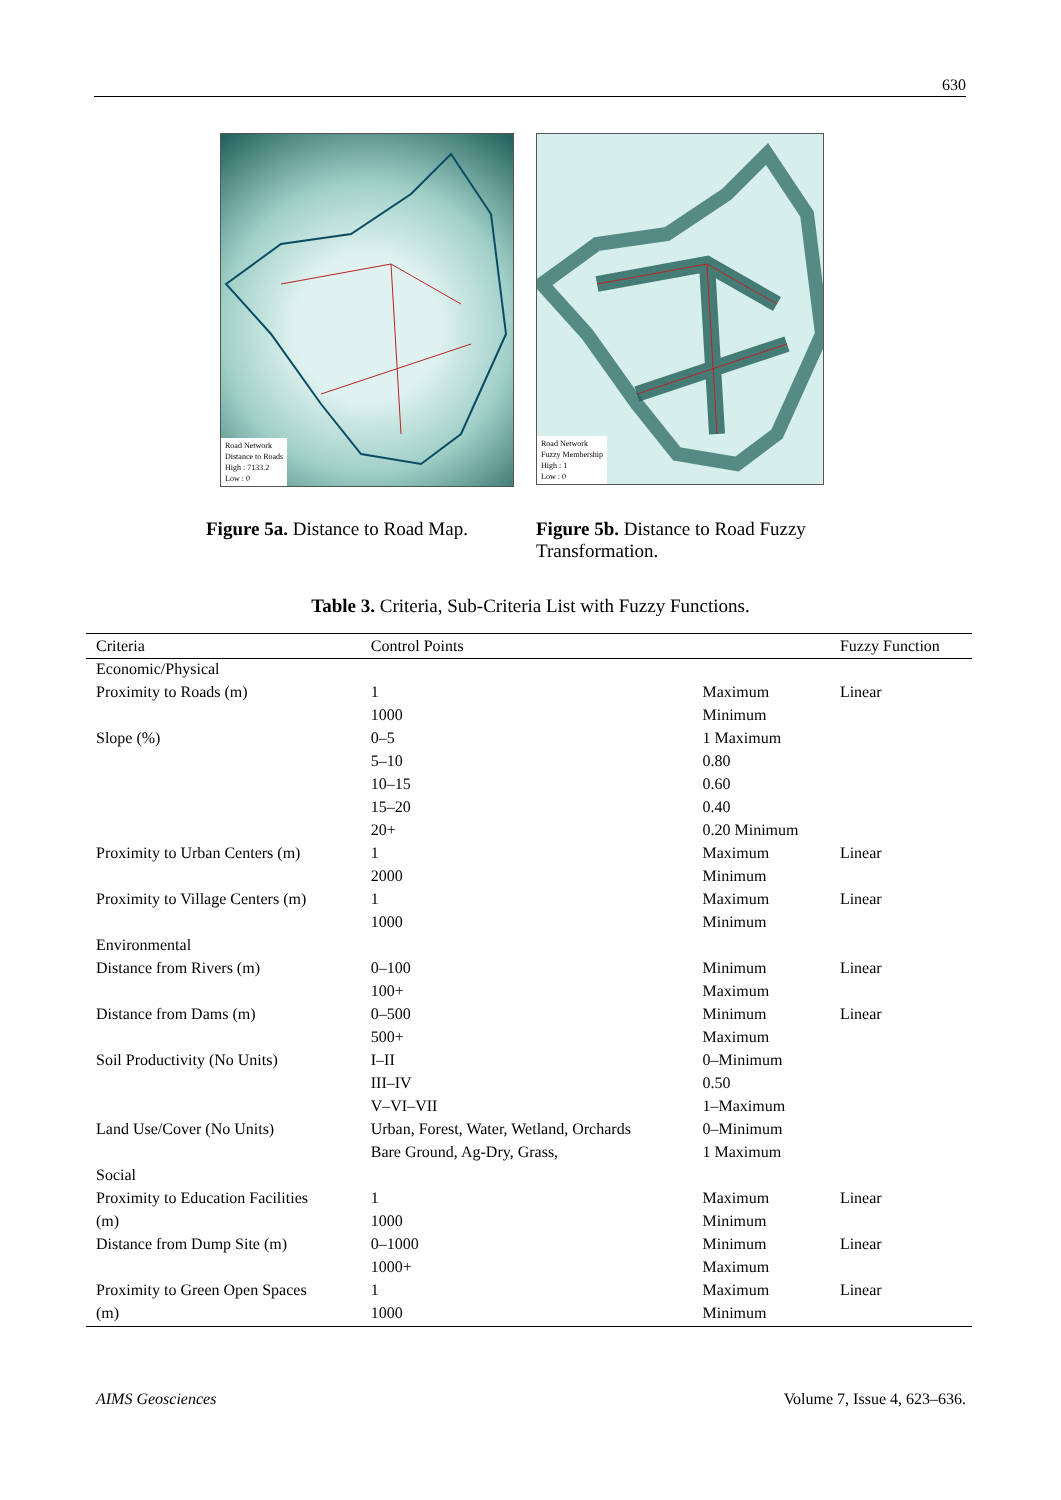630
Road Network
Distance to Roads
High : 7133.2
Low : 0
Road Network
Fuzzy Membership
High : 1
Low : 0
Figure 5a. Distance to Road Map.
Figure 5b. Distance to Road Fuzzy Transformation.
Table 3. Criteria, Sub-Criteria List with Fuzzy Functions.
| Criteria | Control Points | | Fuzzy Function |
| --- | --- | --- | --- |
| Economic/Physical | | | |
| Proximity to Roads (m) | 1 | Maximum | Linear |
| | 1000 | Minimum | |
| Slope (%) | 0–5 | 1 Maximum | |
| | 5–10 | 0.80 | |
| | 10–15 | 0.60 | |
| | 15–20 | 0.40 | |
| | 20+ | 0.20 Minimum | |
| Proximity to Urban Centers (m) | 1 | Maximum | Linear |
| | 2000 | Minimum | |
| Proximity to Village Centers (m) | 1 | Maximum | Linear |
| | 1000 | Minimum | |
| Environmental | | | |
| Distance from Rivers (m) | 0–100 | Minimum | Linear |
| | 100+ | Maximum | |
| Distance from Dams (m) | 0–500 | Minimum | Linear |
| | 500+ | Maximum | |
| Soil Productivity (No Units) | I–II | 0–Minimum | |
| | III–IV | 0.50 | |
| | V–VI–VII | 1–Maximum | |
| Land Use/Cover (No Units) | Urban, Forest, Water, Wetland, Orchards | 0–Minimum | |
| | Bare Ground, Ag-Dry, Grass, | 1 Maximum | |
| Social | | | |
| Proximity to Education Facilities | 1 | Maximum | Linear |
| (m) | 1000 | Minimum | |
| Distance from Dump Site (m) | 0–1000 | Minimum | Linear |
| | 1000+ | Maximum | |
| Proximity to Green Open Spaces | 1 | Maximum | Linear |
| (m) | 1000 | Minimum | |
AIMS Geosciences Volume 7, Issue 4, 623–636.